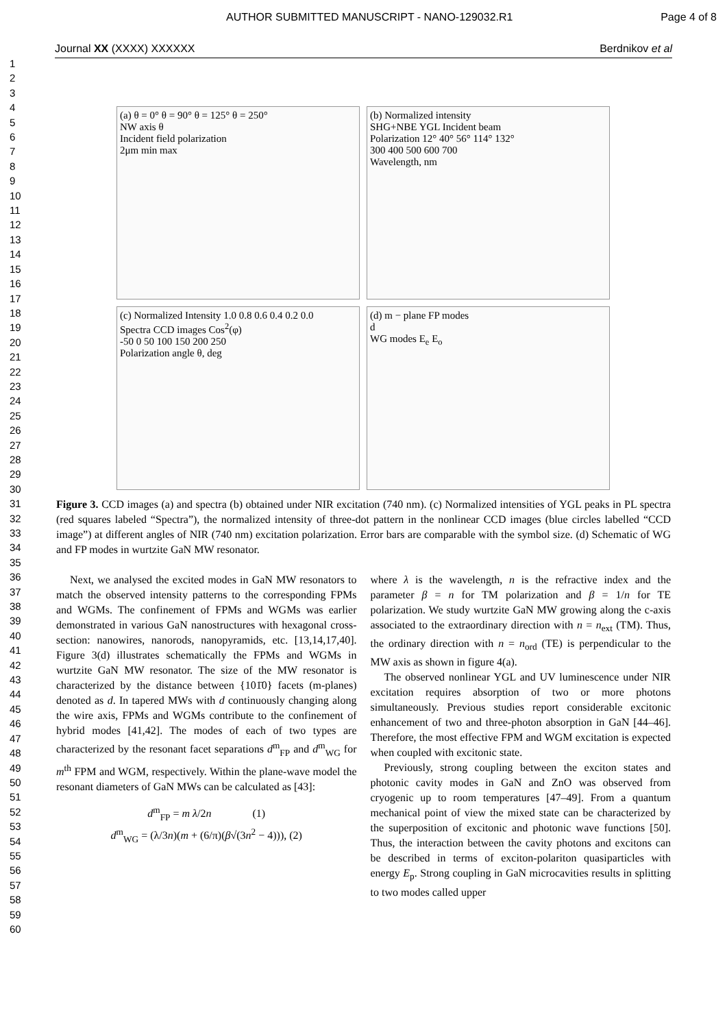AUTHOR SUBMITTED MANUSCRIPT - NANO-129032.R1 Page 4 of 8
Journal XX (XXXX) XXXXXX Berdnikov et al
1
2
3
4
5
6
7
8
9
10
11
12
13
14
15
16
17
18
19
20
21
22
23
24
25
26
27
28
29
30
31
32
33
34
35
36
37
38
39
40
41
42
43
44
45
46
47
48
49
50
51
52
53
54
55
56
57
58
59
60
(a) θ = 0° θ = 90° θ = 125° θ = 250°
NW axis θ
Incident field polarization
2μm min max
(b) Normalized intensity
SHG+NBE YGL Incident beam
Polarization 12° 40° 56° 114° 132°
300 400 500 600 700
Wavelength, nm
(c) Normalized Intensity 1.0 0.8 0.6 0.4 0.2 0.0
Spectra CCD images Cos<sup>2</sup>(φ)
-50 0 50 100 150 200 250
Polarization angle θ, deg
(d) m − plane FP modes
d
WG modes E<sub>e</sub> E<sub>o</sub>
Figure 3. CCD images (a) and spectra (b) obtained under NIR excitation (740 nm). (c) Normalized intensities of YGL peaks in PL spectra (red squares labeled “Spectra”), the normalized intensity of three-dot pattern in the nonlinear CCD images (blue circles labelled “CCD image”) at different angles of NIR (740 nm) excitation polarization. Error bars are comparable with the symbol size. (d) Schematic of WG and FP modes in wurtzite GaN MW resonator.
Next, we analysed the excited modes in GaN MW resonators to match the observed intensity patterns to the corresponding FPMs and WGMs. The confinement of FPMs and WGMs was earlier demonstrated in various GaN nanostructures with hexagonal cross-section: nanowires, nanorods, nanopyramids, etc. [13,14,17,40]. Figure 3(d) illustrates schematically the FPMs and WGMs in wurtzite GaN MW resonator. The size of the MW resonator is characterized by the distance between {101̄0} facets (m-planes) denoted as d. In tapered MWs with d continuously changing along the wire axis, FPMs and WGMs contribute to the confinement of hybrid modes [41,42]. The modes of each of two types are characterized by the resonant facet separations d<sup>m</sup><sub>FP</sub> and d<sup>m</sup><sub>WG</sub> for m<sup>th</sup> FPM and WGM, respectively. Within the plane-wave model the resonant diameters of GaN MWs can be calculated as [43]:
d<sup>m</sup><sub>FP</sub> = m λ/2n (1)
d<sup>m</sup><sub>WG</sub> = (λ/3n)(m + (6/π)(β√(3n<sup>2</sup> − 4))), (2)
where λ is the wavelength, n is the refractive index and the parameter β = n for TM polarization and β = 1/n for TE polarization. We study wurtzite GaN MW growing along the c-axis associated to the extraordinary direction with n = n<sub>ext</sub> (TM). Thus, the ordinary direction with n = n<sub>ord</sub> (TE) is perpendicular to the MW axis as shown in figure 4(a).
The observed nonlinear YGL and UV luminescence under NIR excitation requires absorption of two or more photons simultaneously. Previous studies report considerable excitonic enhancement of two and three-photon absorption in GaN [44–46]. Therefore, the most effective FPM and WGM excitation is expected when coupled with excitonic state.
Previously, strong coupling between the exciton states and photonic cavity modes in GaN and ZnO was observed from cryogenic up to room temperatures [47–49]. From a quantum mechanical point of view the mixed state can be characterized by the superposition of excitonic and photonic wave functions [50]. Thus, the interaction between the cavity photons and excitons can be described in terms of exciton-polariton quasiparticles with energy E<sub>p</sub>. Strong coupling in GaN microcavities results in splitting to two modes called upper